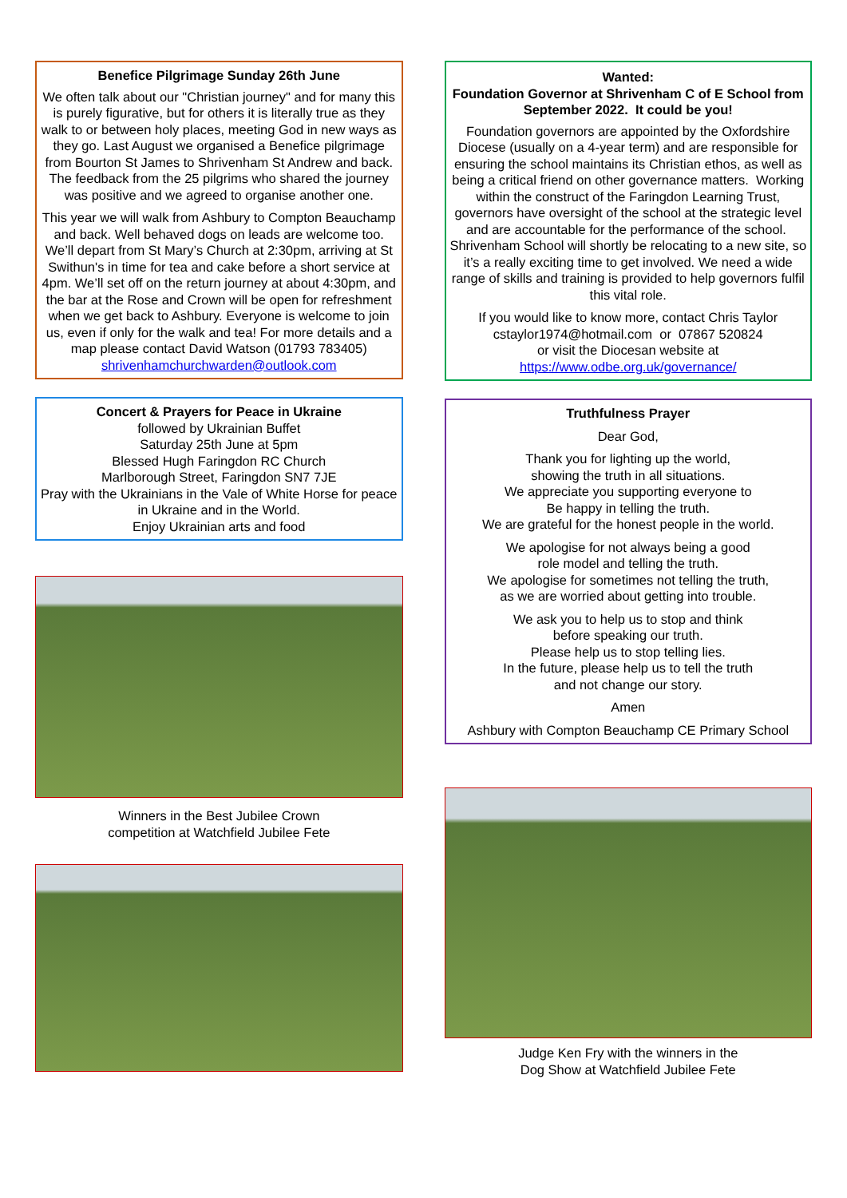Benefice Pilgrimage Sunday 26th June
We often talk about our "Christian journey" and for many this is purely figurative, but for others it is literally true as they walk to or between holy places, meeting God in new ways as they go. Last August we organised a Benefice pilgrimage from Bourton St James to Shrivenham St Andrew and back. The feedback from the 25 pilgrims who shared the journey was positive and we agreed to organise another one.
This year we will walk from Ashbury to Compton Beauchamp and back. Well behaved dogs on leads are welcome too. We’ll depart from St Mary’s Church at 2:30pm, arriving at St Swithun's in time for tea and cake before a short service at 4pm. We’ll set off on the return journey at about 4:30pm, and the bar at the Rose and Crown will be open for refreshment when we get back to Ashbury. Everyone is welcome to join us, even if only for the walk and tea! For more details and a map please contact David Watson (01793 783405) shrivenhamchurchwarden@outlook.com
Concert & Prayers for Peace in Ukraine
followed by Ukrainian Buffet
Saturday 25th June at 5pm
Blessed Hugh Faringdon RC Church
Marlborough Street, Faringdon SN7 7JE
Pray with the Ukrainians in the Vale of White Horse for peace in Ukraine and in the World.
Enjoy Ukrainian arts and food
Winners in the Best Jubilee Crown
competition at Watchfield Jubilee Fete
Wanted:
Foundation Governor at Shrivenham C of E School from September 2022. It could be you!
Foundation governors are appointed by the Oxfordshire Diocese (usually on a 4-year term) and are responsible for ensuring the school maintains its Christian ethos, as well as being a critical friend on other governance matters. Working within the construct of the Faringdon Learning Trust, governors have oversight of the school at the strategic level and are accountable for the performance of the school. Shrivenham School will shortly be relocating to a new site, so it’s a really exciting time to get involved. We need a wide range of skills and training is provided to help governors fulfil this vital role.
If you would like to know more, contact Chris Taylor cstaylor1974@hotmail.com or 07867 520824
or visit the Diocesan website at
https://www.odbe.org.uk/governance/
Truthfulness Prayer
Dear God,
Thank you for lighting up the world,
showing the truth in all situations.
We appreciate you supporting everyone to
Be happy in telling the truth.
We are grateful for the honest people in the world.
We apologise for not always being a good
role model and telling the truth.
We apologise for sometimes not telling the truth,
as we are worried about getting into trouble.
We ask you to help us to stop and think
before speaking our truth.
Please help us to stop telling lies.
In the future, please help us to tell the truth
and not change our story.
Amen
Ashbury with Compton Beauchamp CE Primary School
Judge Ken Fry with the winners in the
Dog Show at Watchfield Jubilee Fete